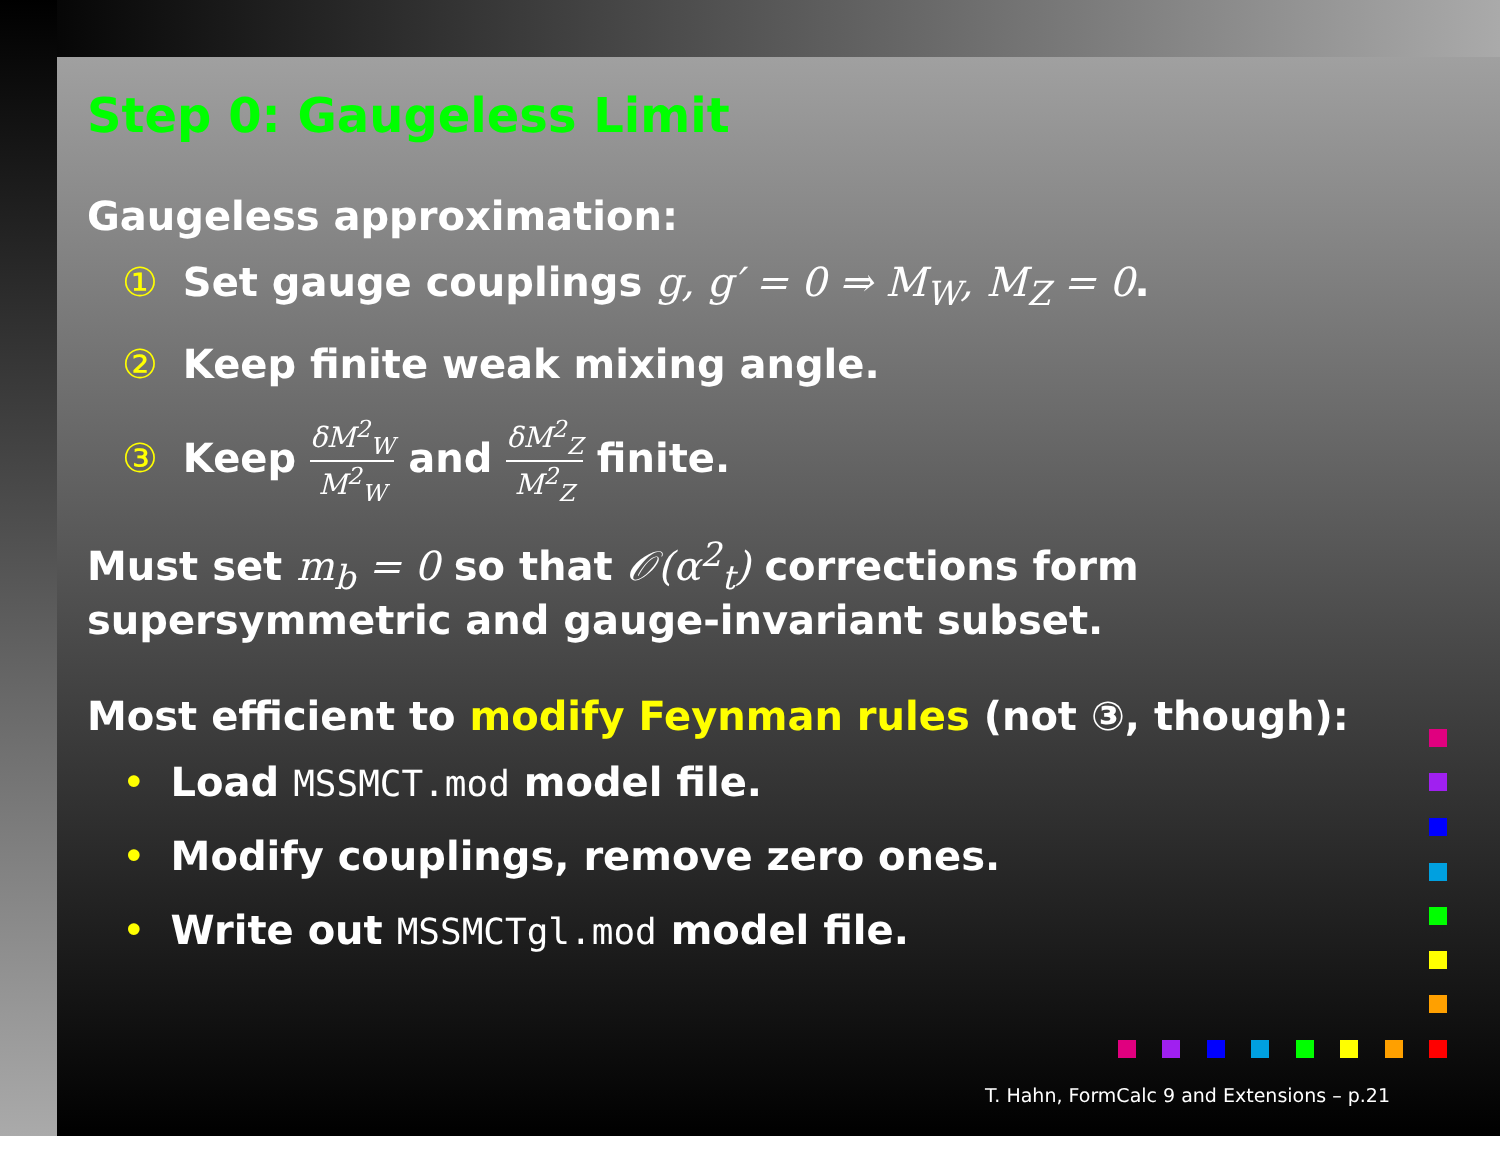Step 0: Gaugeless Limit
Gaugeless approximation:
① Set gauge couplings g, g′ = 0 ⇒ M<sub>W</sub>, M<sub>Z</sub> = 0.
② Keep finite weak mixing angle.
③ Keep δM<sup>2</sup><sub>W</sub> M<sup>2</sup><sub>W</sub> and δM<sup>2</sup><sub>Z</sub> M<sup>2</sup><sub>Z</sub> finite.
Must set m<sub>b</sub> = 0 so that 𝒪(α<sup>2</sup><sub>t</sub>) corrections form
supersymmetric and gauge-invariant subset.
Most efficient to modify Feynman rules (not ③, though):
• Load MSSMCT.mod model file.
• Modify couplings, remove zero ones.
• Write out MSSMCTgl.mod model file.
T. Hahn, FormCalc 9 and Extensions – p.21